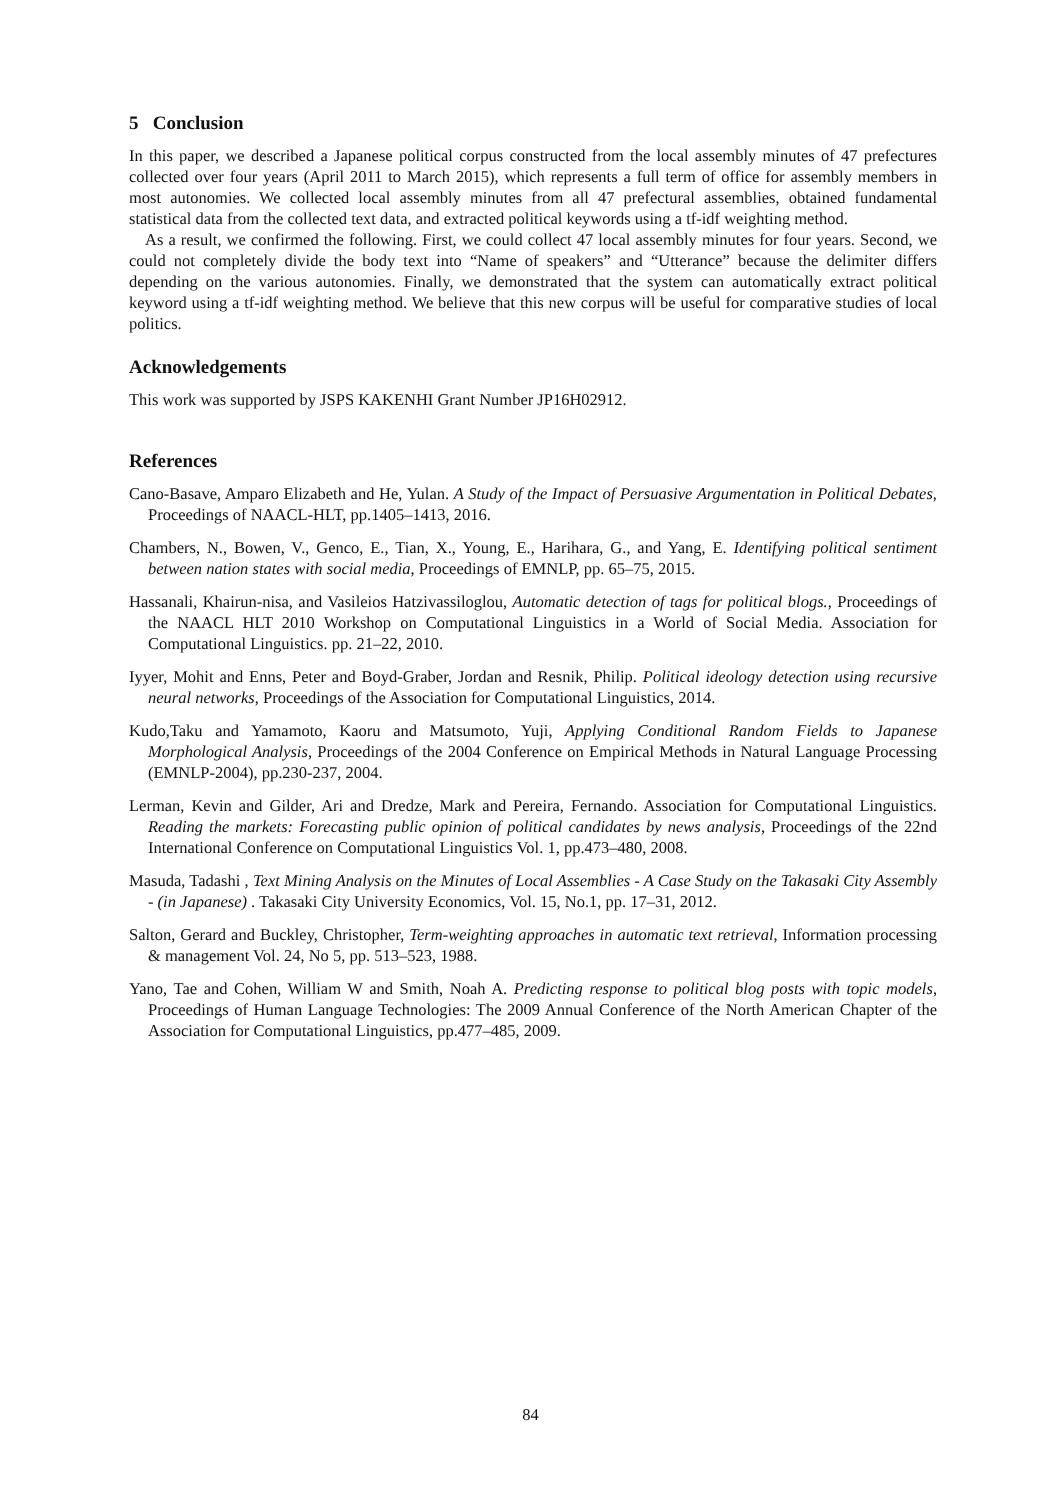5 Conclusion
In this paper, we described a Japanese political corpus constructed from the local assembly minutes of 47 prefectures collected over four years (April 2011 to March 2015), which represents a full term of office for assembly members in most autonomies. We collected local assembly minutes from all 47 prefectural assemblies, obtained fundamental statistical data from the collected text data, and extracted political keywords using a tf-idf weighting method.
As a result, we confirmed the following. First, we could collect 47 local assembly minutes for four years. Second, we could not completely divide the body text into “Name of speakers” and “Utterance” because the delimiter differs depending on the various autonomies. Finally, we demonstrated that the system can automatically extract political keyword using a tf-idf weighting method. We believe that this new corpus will be useful for comparative studies of local politics.
Acknowledgements
This work was supported by JSPS KAKENHI Grant Number JP16H02912.
References
Cano-Basave, Amparo Elizabeth and He, Yulan. A Study of the Impact of Persuasive Argumentation in Political Debates, Proceedings of NAACL-HLT, pp.1405–1413, 2016.
Chambers, N., Bowen, V., Genco, E., Tian, X., Young, E., Harihara, G., and Yang, E. Identifying political sentiment between nation states with social media, Proceedings of EMNLP, pp. 65–75, 2015.
Hassanali, Khairun-nisa, and Vasileios Hatzivassiloglou, Automatic detection of tags for political blogs., Proceedings of the NAACL HLT 2010 Workshop on Computational Linguistics in a World of Social Media. Association for Computational Linguistics. pp. 21–22, 2010.
Iyyer, Mohit and Enns, Peter and Boyd-Graber, Jordan and Resnik, Philip. Political ideology detection using recursive neural networks, Proceedings of the Association for Computational Linguistics, 2014.
Kudo,Taku and Yamamoto, Kaoru and Matsumoto, Yuji, Applying Conditional Random Fields to Japanese Morphological Analysis, Proceedings of the 2004 Conference on Empirical Methods in Natural Language Processing (EMNLP-2004), pp.230-237, 2004.
Lerman, Kevin and Gilder, Ari and Dredze, Mark and Pereira, Fernando. Association for Computational Linguistics. Reading the markets: Forecasting public opinion of political candidates by news analysis, Proceedings of the 22nd International Conference on Computational Linguistics Vol. 1, pp.473–480, 2008.
Masuda, Tadashi , Text Mining Analysis on the Minutes of Local Assemblies - A Case Study on the Takasaki City Assembly - (in Japanese) . Takasaki City University Economics, Vol. 15, No.1, pp. 17–31, 2012.
Salton, Gerard and Buckley, Christopher, Term-weighting approaches in automatic text retrieval, Information processing & management Vol. 24, No 5, pp. 513–523, 1988.
Yano, Tae and Cohen, William W and Smith, Noah A. Predicting response to political blog posts with topic models, Proceedings of Human Language Technologies: The 2009 Annual Conference of the North American Chapter of the Association for Computational Linguistics, pp.477–485, 2009.
84